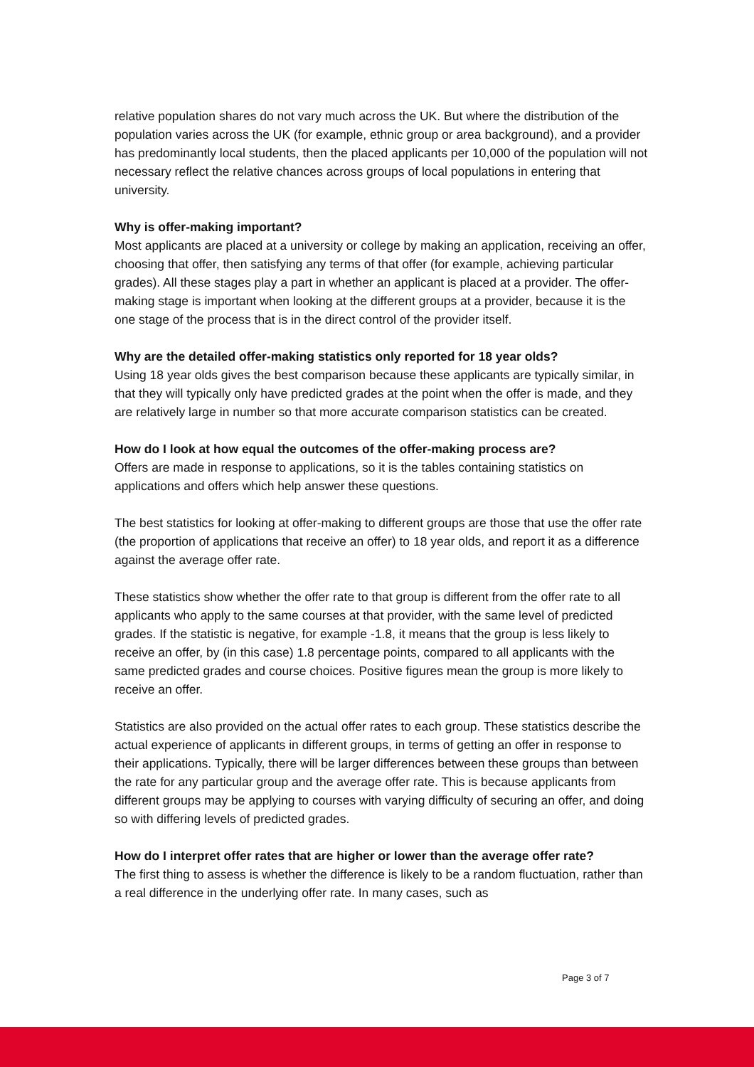relative population shares do not vary much across the UK. But where the distribution of the population varies across the UK (for example, ethnic group or area background), and a provider has predominantly local students, then the placed applicants per 10,000 of the population will not necessary reflect the relative chances across groups of local populations in entering that university.
Why is offer-making important?
Most applicants are placed at a university or college by making an application, receiving an offer, choosing that offer, then satisfying any terms of that offer (for example, achieving particular grades). All these stages play a part in whether an applicant is placed at a provider. The offer-making stage is important when looking at the different groups at a provider, because it is the one stage of the process that is in the direct control of the provider itself.
Why are the detailed offer-making statistics only reported for 18 year olds?
Using 18 year olds gives the best comparison because these applicants are typically similar, in that they will typically only have predicted grades at the point when the offer is made, and they are relatively large in number so that more accurate comparison statistics can be created.
How do I look at how equal the outcomes of the offer-making process are?
Offers are made in response to applications, so it is the tables containing statistics on applications and offers which help answer these questions.
The best statistics for looking at offer-making to different groups are those that use the offer rate (the proportion of applications that receive an offer) to 18 year olds, and report it as a difference against the average offer rate.
These statistics show whether the offer rate to that group is different from the offer rate to all applicants who apply to the same courses at that provider, with the same level of predicted grades. If the statistic is negative, for example -1.8, it means that the group is less likely to receive an offer, by (in this case) 1.8 percentage points, compared to all applicants with the same predicted grades and course choices. Positive figures mean the group is more likely to receive an offer.
Statistics are also provided on the actual offer rates to each group. These statistics describe the actual experience of applicants in different groups, in terms of getting an offer in response to their applications. Typically, there will be larger differences between these groups than between the rate for any particular group and the average offer rate. This is because applicants from different groups may be applying to courses with varying difficulty of securing an offer, and doing so with differing levels of predicted grades.
How do I interpret offer rates that are higher or lower than the average offer rate?
The first thing to assess is whether the difference is likely to be a random fluctuation, rather than a real difference in the underlying offer rate. In many cases, such as
Page 3 of 7